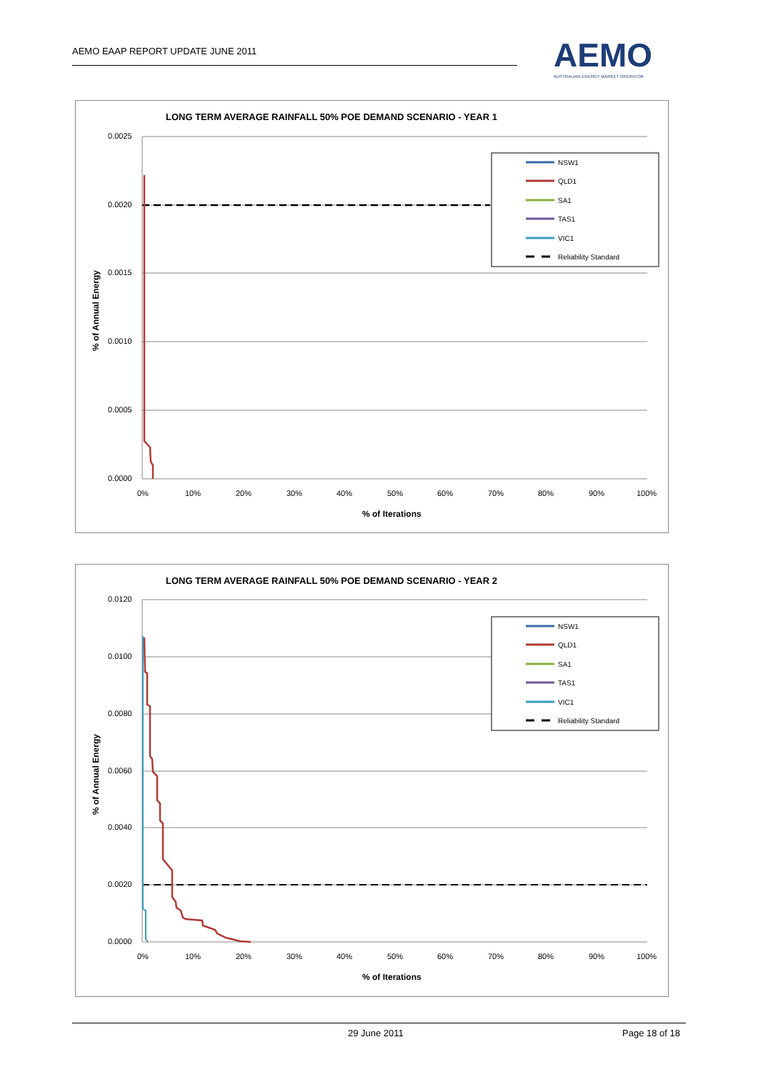AEMO EAAP REPORT UPDATE JUNE 2011
AEMO
AUSTRALIAN ENERGY MARKET OPERATOR
LONG TERM AVERAGE RAINFALL 50% POE DEMAND SCENARIO - YEAR 1
0.0025
0.0020
0.0015
0.0010
0.0005
0.0000
0%
10%
20%
30%
40%
50%
60%
70%
80%
90%
100%
% of Iterations
% of Annual Energy
NSW1
QLD1
SA1
TAS1
VIC1
Reliability Standard
LONG TERM AVERAGE RAINFALL 50% POE DEMAND SCENARIO - YEAR 2
0.0120
0.0100
0.0080
0.0060
0.0040
0.0020
0.0000
0%
10%
20%
30%
40%
50%
60%
70%
80%
90%
100%
% of Iterations
% of Annual Energy
NSW1
QLD1
SA1
TAS1
VIC1
Reliability Standard
29 June 2011 Page 18 of 18